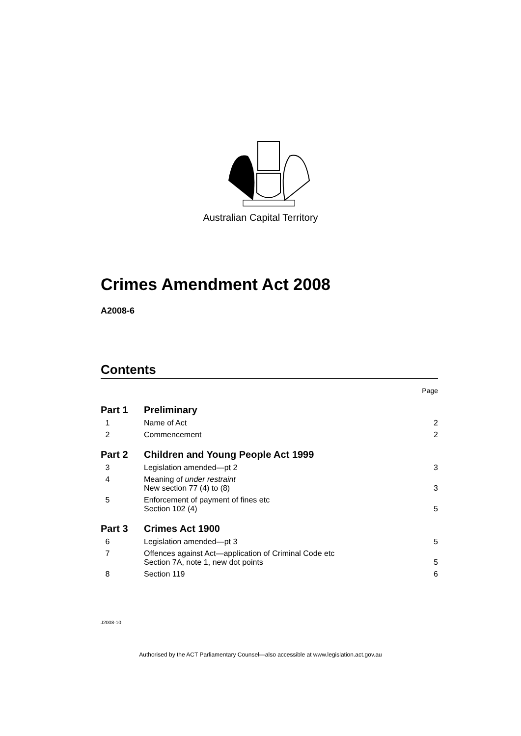Australian Capital Territory
Crimes Amendment Act 2008
A2008-6
Contents
Page
Part 1 Preliminary
1 Name of Act 2
2 Commencement 2
Part 2 Children and Young People Act 1999
3 Legislation amended—pt 2 3
4 Meaning of under restraint
New section 77 (4) to (8) 3
5 Enforcement of payment of fines etc
Section 102 (4) 5
Part 3 Crimes Act 1900
6 Legislation amended—pt 3 5
7 Offences against Act—application of Criminal Code etc
Section 7A, note 1, new dot points 5
8 Section 119 6
J2008-10
Authorised by the ACT Parliamentary Counsel—also accessible at www.legislation.act.gov.au